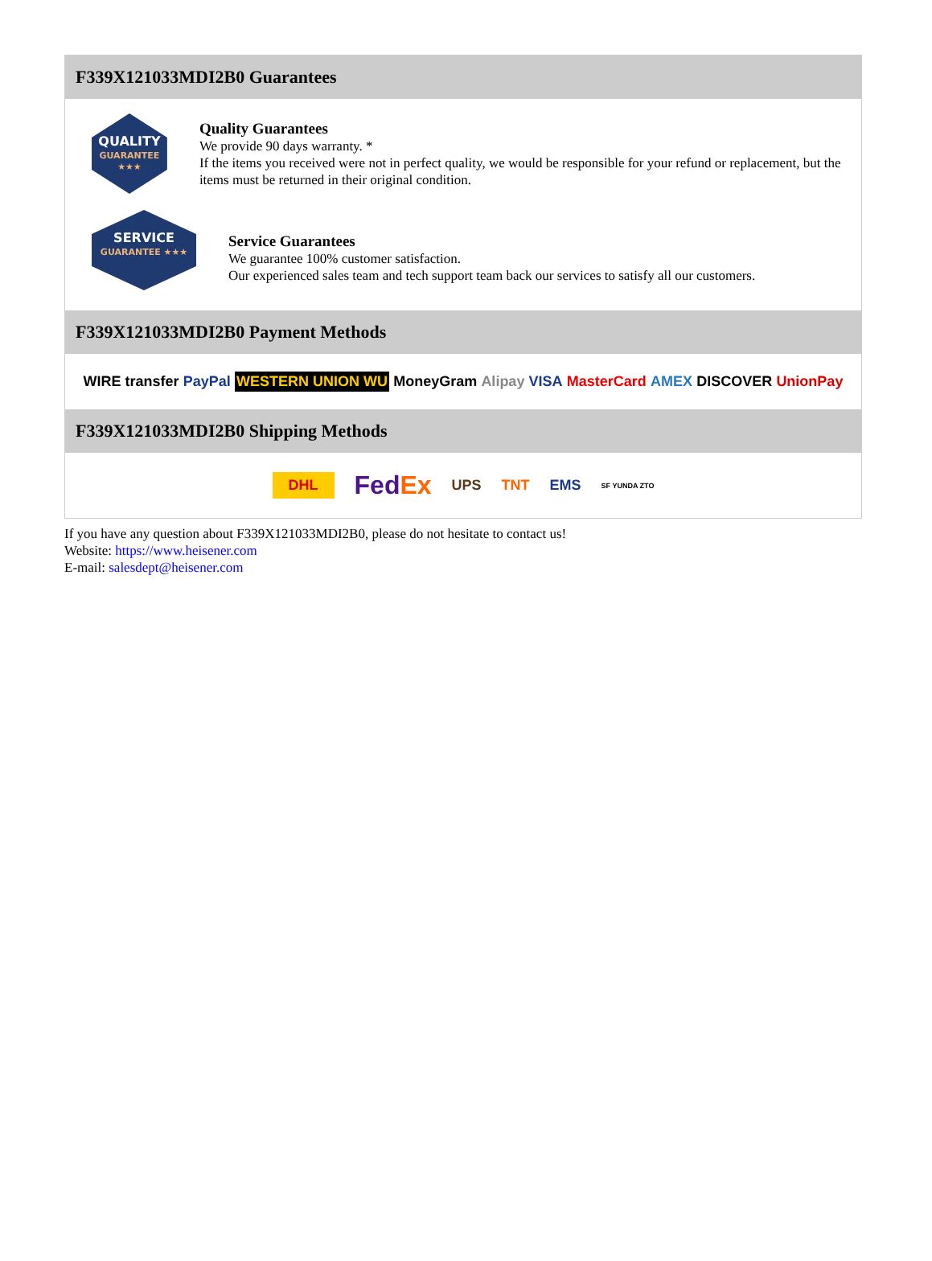F339X121033MDI2B0 Guarantees
QUALITY
GUARANTEE ★★★
Quality Guarantees
We provide 90 days warranty. *
If the items you received were not in perfect quality, we would be responsible for your refund or replacement, but the items must be returned in their original condition.
SERVICE
GUARANTEE ★★★
Service Guarantees
We guarantee 100% customer satisfaction.
Our experienced sales team and tech support team back our services to satisfy all our customers.
F339X121033MDI2B0 Payment Methods
WIRE transfer PayPal WESTERN UNION WU MoneyGram Alipay VISA MasterCard AMEX DISCOVER UnionPay
F339X121033MDI2B0 Shipping Methods
DHL FedEx UPS TNT EMS SF YUNDA ZTO
If you have any question about F339X121033MDI2B0, please do not hesitate to contact us!
Website: https://www.heisener.com
E-mail: salesdept@heisener.com